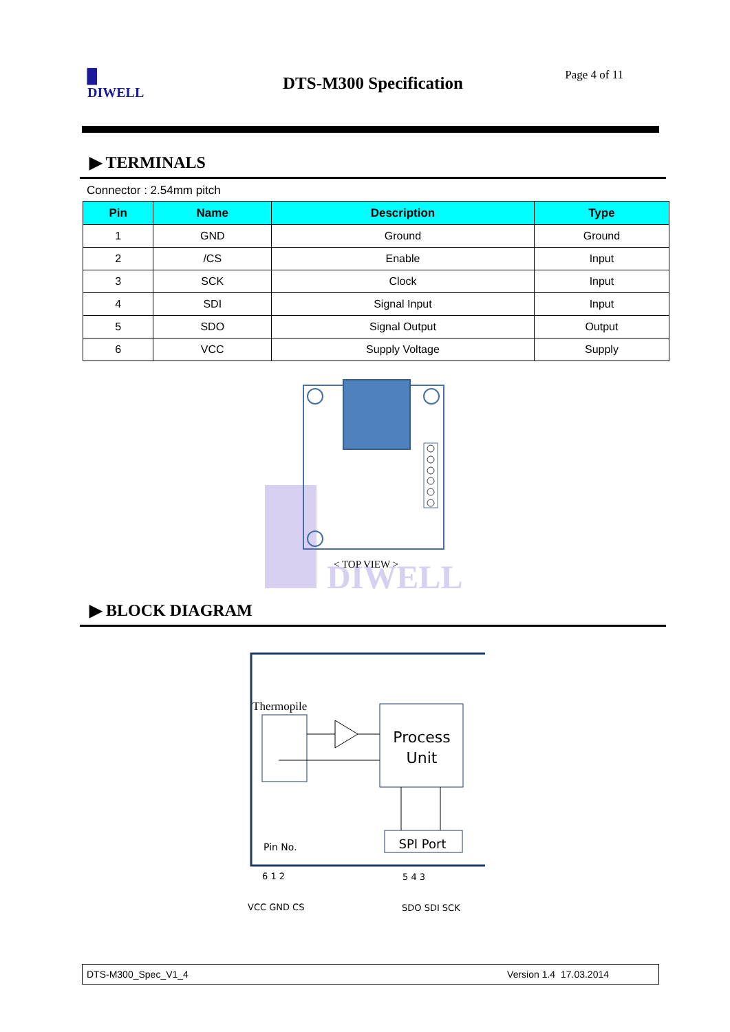▉
DIWELL
DTS-M300 Specification Page 4 of 11
▶ TERMINALS
Connector : 2.54mm pitch
| Pin | Name | Description | Type |
| --- | --- | --- | --- |
| 1 | GND | Ground | Ground |
| 2 | /CS | Enable | Input |
| 3 | SCK | Clock | Input |
| 4 | SDI | Signal Input | Input |
| 5 | SDO | Signal Output | Output |
| 6 | VCC | Supply Voltage | Supply |
DIWELL
< TOP VIEW >
▶ BLOCK DIAGRAM
Thermopile
Process
Unit
SPI Port
Pin No.
6 1 2
5 4 3
VCC GND CS
SDO SDI SCK
DTS-M300_Spec_V1_4 Version 1.4 17.03.2014